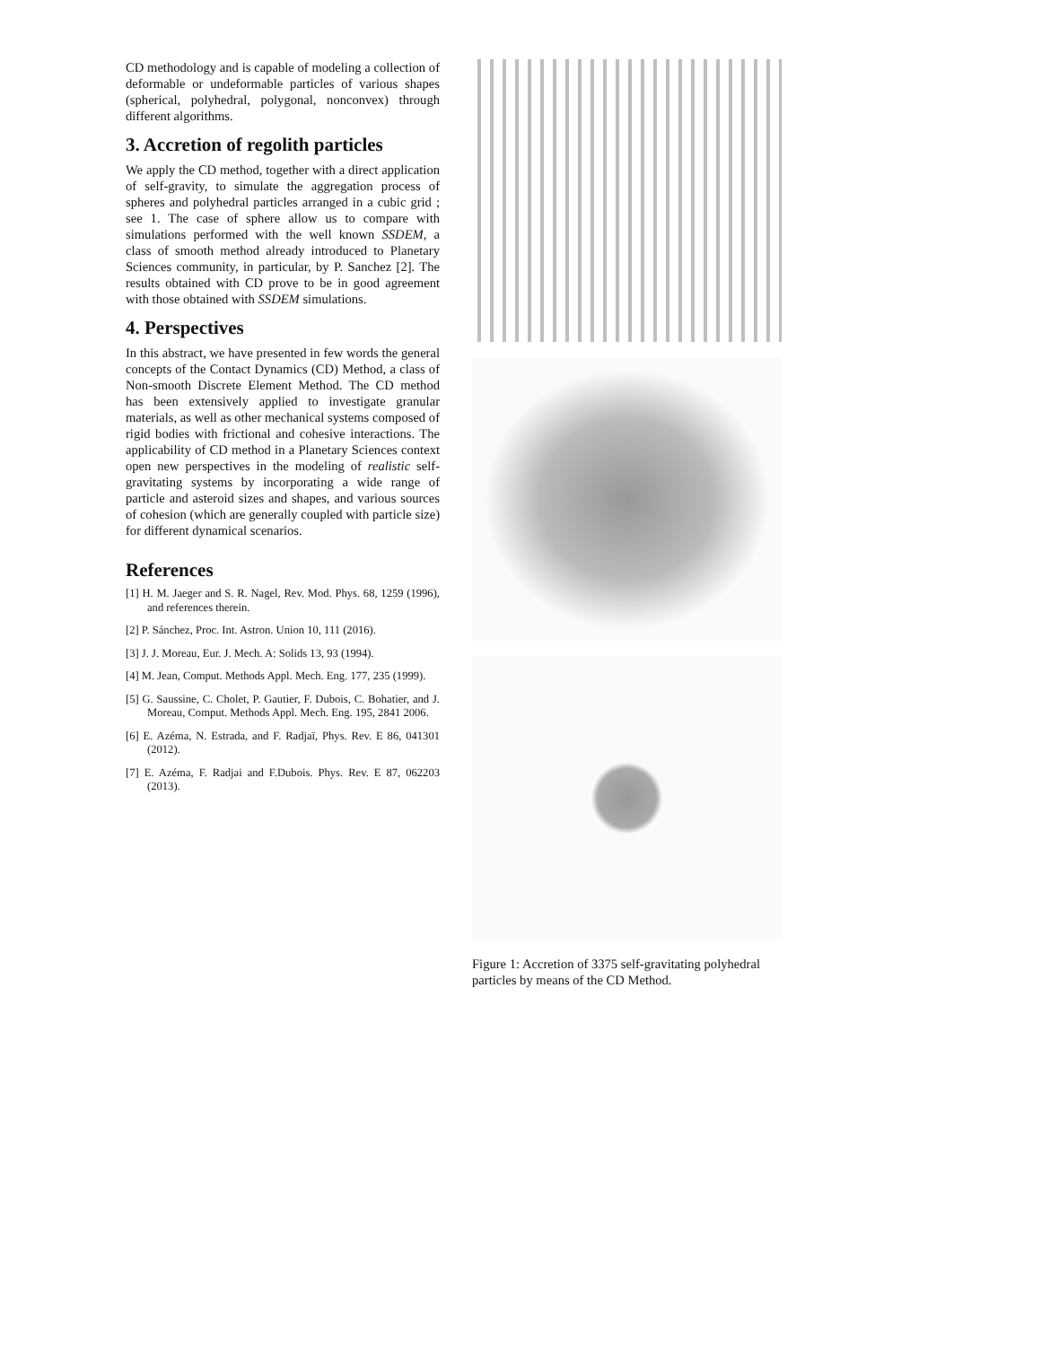CD methodology and is capable of modeling a collection of deformable or undeformable particles of various shapes (spherical, polyhedral, polygonal, nonconvex) through different algorithms.
3. Accretion of regolith particles
We apply the CD method, together with a direct application of self-gravity, to simulate the aggregation process of spheres and polyhedral particles arranged in a cubic grid ; see 1. The case of sphere allow us to compare with simulations performed with the well known SSDEM, a class of smooth method already introduced to Planetary Sciences community, in particular, by P. Sanchez [2]. The results obtained with CD prove to be in good agreement with those obtained with SSDEM simulations.
4. Perspectives
In this abstract, we have presented in few words the general concepts of the Contact Dynamics (CD) Method, a class of Non-smooth Discrete Element Method. The CD method has been extensively applied to investigate granular materials, as well as other mechanical systems composed of rigid bodies with frictional and cohesive interactions. The applicability of CD method in a Planetary Sciences context open new perspectives in the modeling of realistic self-gravitating systems by incorporating a wide range of particle and asteroid sizes and shapes, and various sources of cohesion (which are generally coupled with particle size) for different dynamical scenarios.
References
[1] H. M. Jaeger and S. R. Nagel, Rev. Mod. Phys. 68, 1259 (1996), and references therein.
[2] P. Sánchez, Proc. Int. Astron. Union 10, 111 (2016).
[3] J. J. Moreau, Eur. J. Mech. A: Solids 13, 93 (1994).
[4] M. Jean, Comput. Methods Appl. Mech. Eng. 177, 235 (1999).
[5] G. Saussine, C. Cholet, P. Gautier, F. Dubois, C. Bohatier, and J. Moreau, Comput. Methods Appl. Mech. Eng. 195, 2841 2006.
[6] E. Azéma, N. Estrada, and F. Radjaï, Phys. Rev. E 86, 041301 (2012).
[7] E. Azéma, F. Radjai and F.Dubois. Phys. Rev. E 87, 062203 (2013).
Figure 1: Accretion of 3375 self-gravitating polyhedral particles by means of the CD Method.